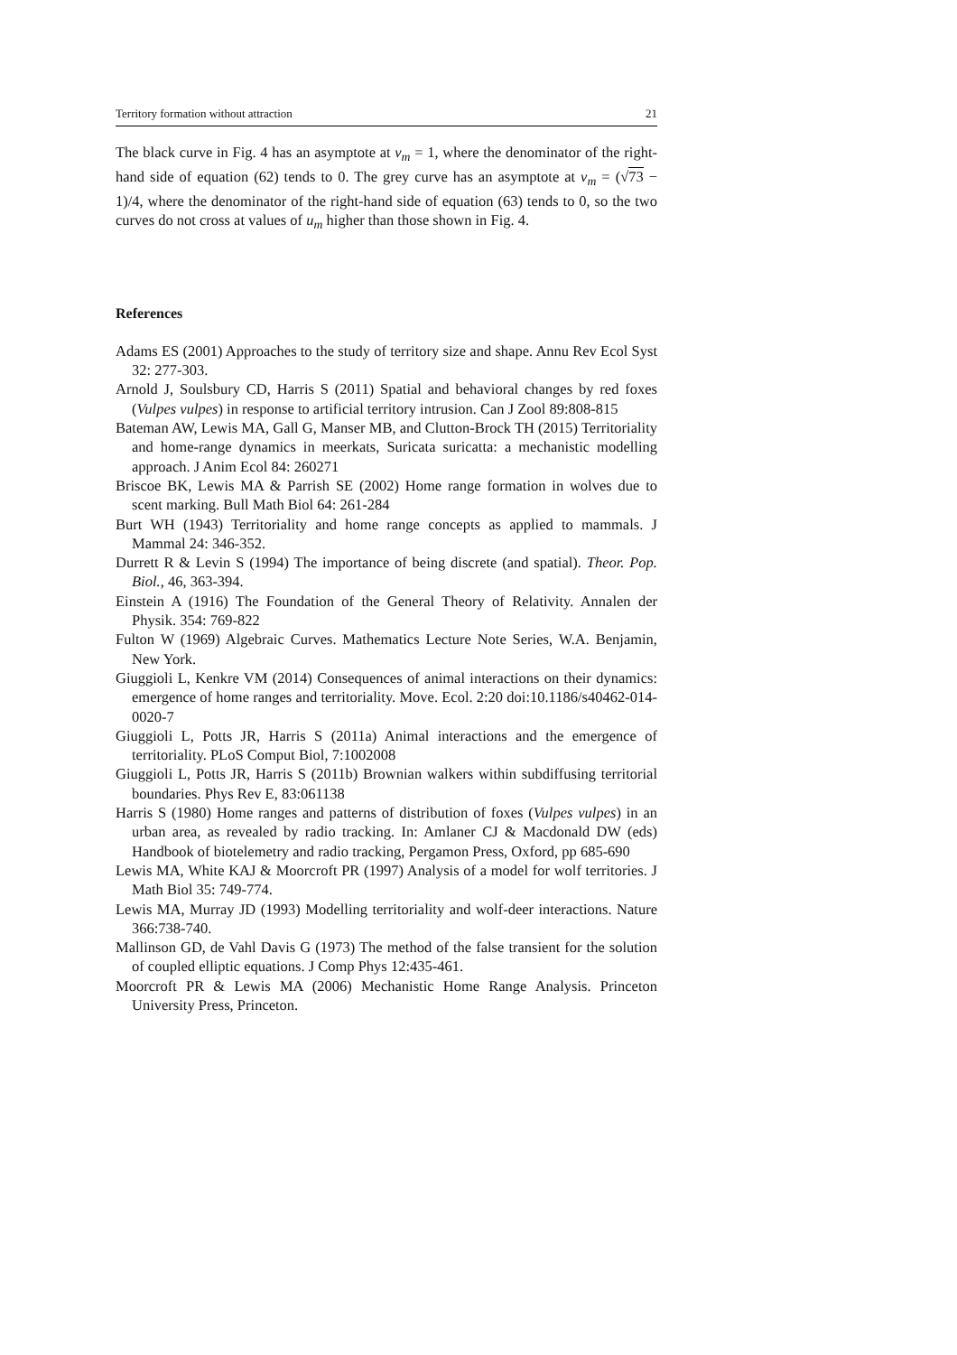Territory formation without attraction 21
The black curve in Fig. 4 has an asymptote at v<sub>m</sub> = 1, where the denominator of the right-hand side of equation (62) tends to 0. The grey curve has an asymptote at v<sub>m</sub> = (√73 − 1)/4, where the denominator of the right-hand side of equation (63) tends to 0, so the two curves do not cross at values of u<sub>m</sub> higher than those shown in Fig. 4.
References
Adams ES (2001) Approaches to the study of territory size and shape. Annu Rev Ecol Syst 32: 277-303.
Arnold J, Soulsbury CD, Harris S (2011) Spatial and behavioral changes by red foxes (Vulpes vulpes) in response to artificial territory intrusion. Can J Zool 89:808-815
Bateman AW, Lewis MA, Gall G, Manser MB, and Clutton-Brock TH (2015) Territoriality and home-range dynamics in meerkats, Suricata suricatta: a mechanistic modelling approach. J Anim Ecol 84: 260271
Briscoe BK, Lewis MA & Parrish SE (2002) Home range formation in wolves due to scent marking. Bull Math Biol 64: 261-284
Burt WH (1943) Territoriality and home range concepts as applied to mammals. J Mammal 24: 346-352.
Durrett R & Levin S (1994) The importance of being discrete (and spatial). Theor. Pop. Biol., 46, 363-394.
Einstein A (1916) The Foundation of the General Theory of Relativity. Annalen der Physik. 354: 769-822
Fulton W (1969) Algebraic Curves. Mathematics Lecture Note Series, W.A. Benjamin, New York.
Giuggioli L, Kenkre VM (2014) Consequences of animal interactions on their dynamics: emergence of home ranges and territoriality. Move. Ecol. 2:20 doi:10.1186/s40462-014-0020-7
Giuggioli L, Potts JR, Harris S (2011a) Animal interactions and the emergence of territoriality. PLoS Comput Biol, 7:1002008
Giuggioli L, Potts JR, Harris S (2011b) Brownian walkers within subdiffusing territorial boundaries. Phys Rev E, 83:061138
Harris S (1980) Home ranges and patterns of distribution of foxes (Vulpes vulpes) in an urban area, as revealed by radio tracking. In: Amlaner CJ & Macdonald DW (eds) Handbook of biotelemetry and radio tracking, Pergamon Press, Oxford, pp 685-690
Lewis MA, White KAJ & Moorcroft PR (1997) Analysis of a model for wolf territories. J Math Biol 35: 749-774.
Lewis MA, Murray JD (1993) Modelling territoriality and wolf-deer interactions. Nature 366:738-740.
Mallinson GD, de Vahl Davis G (1973) The method of the false transient for the solution of coupled elliptic equations. J Comp Phys 12:435-461.
Moorcroft PR & Lewis MA (2006) Mechanistic Home Range Analysis. Princeton University Press, Princeton.